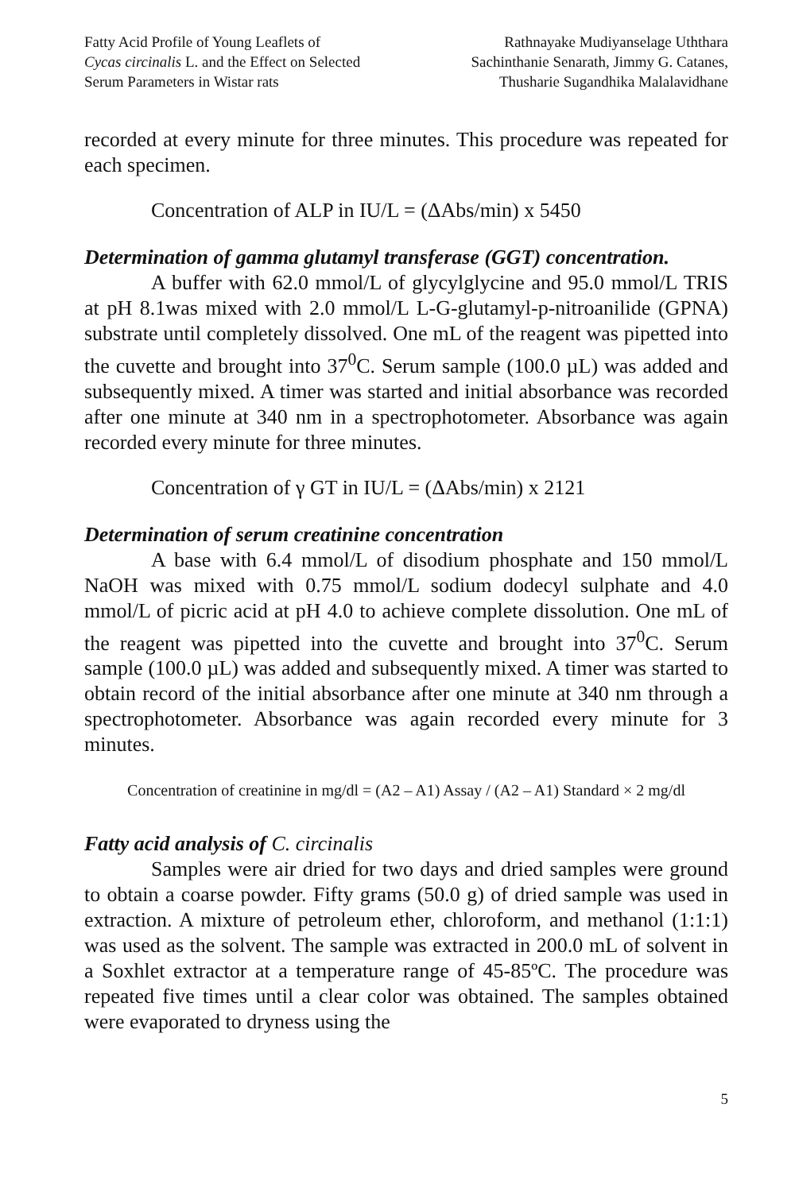Fatty Acid Profile of Young Leaflets of
Cycas circinalis L. and the Effect on Selected
Serum Parameters in Wistar rats
Rathnayake Mudiyanselage Uththara
Sachinthanie Senarath, Jimmy G. Catanes,
Thusharie Sugandhika Malalavidhane
recorded at every minute for three minutes. This procedure was repeated for each specimen.
Concentration of ALP in IU/L = (ΔAbs/min) x 5450
Determination of gamma glutamyl transferase (GGT) concentration.
A buffer with 62.0 mmol/L of glycylglycine and 95.0 mmol/L TRIS at pH 8.1was mixed with 2.0 mmol/L L-G-glutamyl-p-nitroanilide (GPNA) substrate until completely dissolved. One mL of the reagent was pipetted into the cuvette and brought into 37<sup>0</sup>C. Serum sample (100.0 µL) was added and subsequently mixed. A timer was started and initial absorbance was recorded after one minute at 340 nm in a spectrophotometer. Absorbance was again recorded every minute for three minutes.
Concentration of γ GT in IU/L = (ΔAbs/min) x 2121
Determination of serum creatinine concentration
A base with 6.4 mmol/L of disodium phosphate and 150 mmol/L NaOH was mixed with 0.75 mmol/L sodium dodecyl sulphate and 4.0 mmol/L of picric acid at pH 4.0 to achieve complete dissolution. One mL of the reagent was pipetted into the cuvette and brought into 37<sup>0</sup>C. Serum sample (100.0 µL) was added and subsequently mixed. A timer was started to obtain record of the initial absorbance after one minute at 340 nm through a spectrophotometer. Absorbance was again recorded every minute for 3 minutes.
Concentration of creatinine in mg/dl = (A2 – A1) Assay / (A2 – A1) Standard × 2 mg/dl
Fatty acid analysis of C. circinalis
Samples were air dried for two days and dried samples were ground to obtain a coarse powder. Fifty grams (50.0 g) of dried sample was used in extraction. A mixture of petroleum ether, chloroform, and methanol (1:1:1) was used as the solvent. The sample was extracted in 200.0 mL of solvent in a Soxhlet extractor at a temperature range of 45-85ºC. The procedure was repeated five times until a clear color was obtained. The samples obtained were evaporated to dryness using the
5